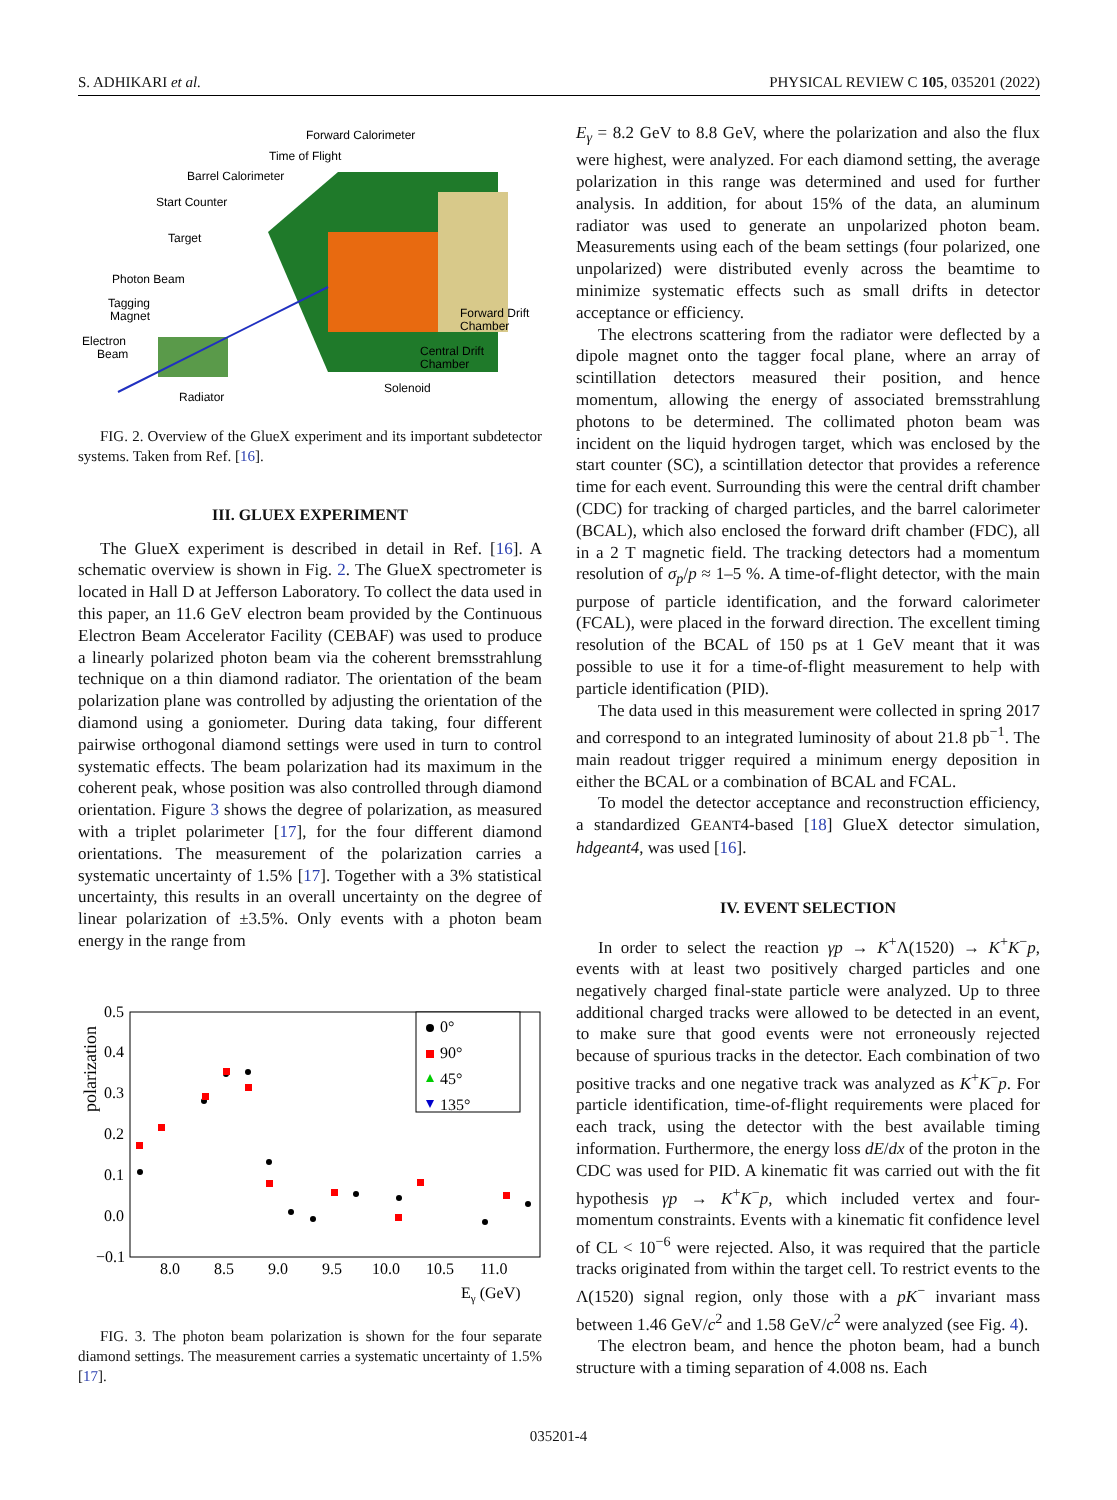S. ADHIKARI et al. PHYSICAL REVIEW C 105, 035201 (2022)
Forward Calorimeter
Time of Flight
Barrel Calorimeter
Start Counter
Target
Photon Beam
Tagging
Magnet
Electron
Beam
Radiator
Forward Drift
Chamber
Central Drift
Chamber
Solenoid
FIG. 2. Overview of the GlueX experiment and its important subdetector systems. Taken from Ref. [16].
III. GLUEX EXPERIMENT
The GlueX experiment is described in detail in Ref. [16]. A schematic overview is shown in Fig. 2. The GlueX spectrometer is located in Hall D at Jefferson Laboratory. To collect the data used in this paper, an 11.6 GeV electron beam provided by the Continuous Electron Beam Accelerator Facility (CEBAF) was used to produce a linearly polarized photon beam via the coherent bremsstrahlung technique on a thin diamond radiator. The orientation of the beam polarization plane was controlled by adjusting the orientation of the diamond using a goniometer. During data taking, four different pairwise orthogonal diamond settings were used in turn to control systematic effects. The beam polarization had its maximum in the coherent peak, whose position was also controlled through diamond orientation. Figure 3 shows the degree of polarization, as measured with a triplet polarimeter [17], for the four different diamond orientations. The measurement of the polarization carries a systematic uncertainty of 1.5% [17]. Together with a 3% statistical uncertainty, this results in an overall uncertainty on the degree of linear polarization of ±3.5%. Only events with a photon beam energy in the range from
0.5
0.4
0.3
0.2
0.1
0.0
−0.1
8.0
8.5
9.0
9.5
10.0
10.5
11.0
Eγ (GeV)
polarization
0°
90°
45°
135°
FIG. 3. The photon beam polarization is shown for the four separate diamond settings. The measurement carries a systematic uncertainty of 1.5% [17].
E<sub>γ</sub> = 8.2 GeV to 8.8 GeV, where the polarization and also the flux were highest, were analyzed. For each diamond setting, the average polarization in this range was determined and used for further analysis. In addition, for about 15% of the data, an aluminum radiator was used to generate an unpolarized photon beam. Measurements using each of the beam settings (four polarized, one unpolarized) were distributed evenly across the beamtime to minimize systematic effects such as small drifts in detector acceptance or efficiency.
The electrons scattering from the radiator were deflected by a dipole magnet onto the tagger focal plane, where an array of scintillation detectors measured their position, and hence momentum, allowing the energy of associated bremsstrahlung photons to be determined. The collimated photon beam was incident on the liquid hydrogen target, which was enclosed by the start counter (SC), a scintillation detector that provides a reference time for each event. Surrounding this were the central drift chamber (CDC) for tracking of charged particles, and the barrel calorimeter (BCAL), which also enclosed the forward drift chamber (FDC), all in a 2 T magnetic field. The tracking detectors had a momentum resolution of σ<sub>p</sub>/p ≈ 1–5 %. A time-of-flight detector, with the main purpose of particle identification, and the forward calorimeter (FCAL), were placed in the forward direction. The excellent timing resolution of the BCAL of 150 ps at 1 GeV meant that it was possible to use it for a time-of-flight measurement to help with particle identification (PID).
The data used in this measurement were collected in spring 2017 and correspond to an integrated luminosity of about 21.8 pb<sup>−1</sup>. The main readout trigger required a minimum energy deposition in either the BCAL or a combination of BCAL and FCAL.
To model the detector acceptance and reconstruction efficiency, a standardized GEANT4-based [18] GlueX detector simulation, hdgeant4, was used [16].
IV. EVENT SELECTION
In order to select the reaction γp → K<sup>+</sup>Λ(1520) → K<sup>+</sup>K<sup>−</sup>p, events with at least two positively charged particles and one negatively charged final-state particle were analyzed. Up to three additional charged tracks were allowed to be detected in an event, to make sure that good events were not erroneously rejected because of spurious tracks in the detector. Each combination of two positive tracks and one negative track was analyzed as K<sup>+</sup>K<sup>−</sup>p. For particle identification, time-of-flight requirements were placed for each track, using the detector with the best available timing information. Furthermore, the energy loss dE/dx of the proton in the CDC was used for PID. A kinematic fit was carried out with the fit hypothesis γp → K<sup>+</sup>K<sup>−</sup>p, which included vertex and four-momentum constraints. Events with a kinematic fit confidence level of CL < 10<sup>−6</sup> were rejected. Also, it was required that the particle tracks originated from within the target cell. To restrict events to the Λ(1520) signal region, only those with a pK<sup>−</sup> invariant mass between 1.46 GeV/c<sup>2</sup> and 1.58 GeV/c<sup>2</sup> were analyzed (see Fig. 4).
The electron beam, and hence the photon beam, had a bunch structure with a timing separation of 4.008 ns. Each
035201-4